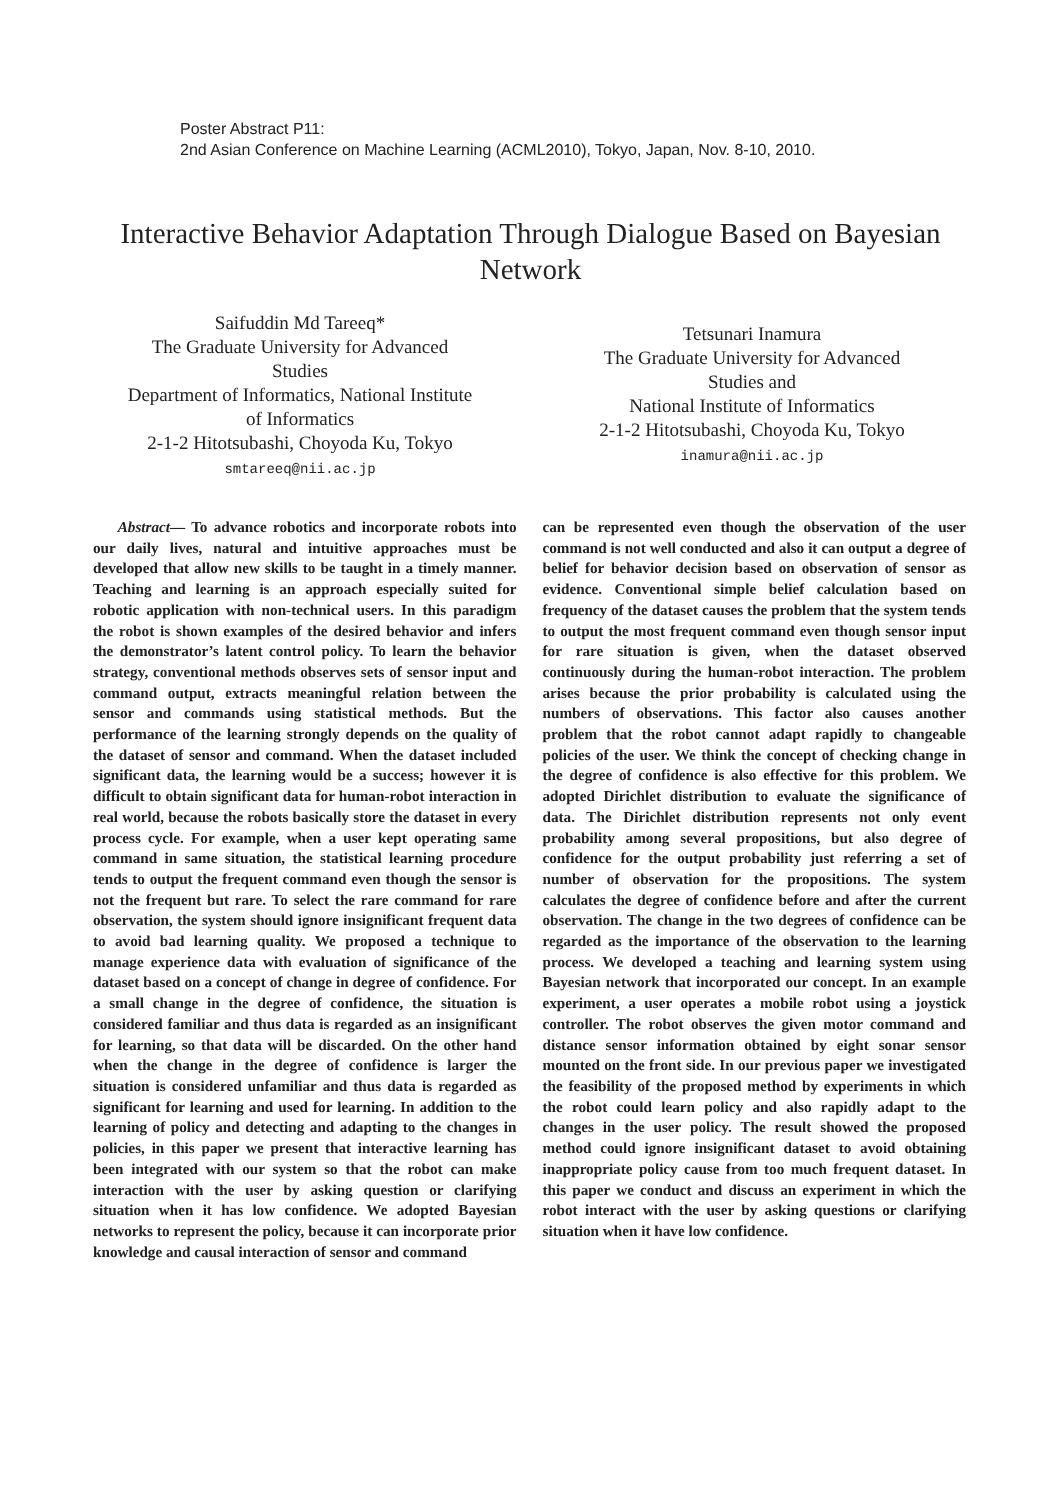Poster Abstract P11:
2nd Asian Conference on Machine Learning (ACML2010), Tokyo, Japan, Nov. 8-10, 2010.
Interactive Behavior Adaptation Through Dialogue Based on Bayesian Network
Saifuddin Md Tareeq*
The Graduate University for Advanced Studies
Department of Informatics, National Institute of Informatics
2-1-2 Hitotsubashi, Choyoda Ku, Tokyo
smtareeq@nii.ac.jp
Tetsunari Inamura
The Graduate University for Advanced Studies and
National Institute of Informatics
2-1-2 Hitotsubashi, Choyoda Ku, Tokyo
inamura@nii.ac.jp
Abstract— To advance robotics and incorporate robots into our daily lives, natural and intuitive approaches must be developed that allow new skills to be taught in a timely manner. Teaching and learning is an approach especially suited for robotic application with non-technical users. In this paradigm the robot is shown examples of the desired behavior and infers the demonstrator’s latent control policy. To learn the behavior strategy, conventional methods observes sets of sensor input and command output, extracts meaningful relation between the sensor and commands using statistical methods. But the performance of the learning strongly depends on the quality of the dataset of sensor and command. When the dataset included significant data, the learning would be a success; however it is difficult to obtain significant data for human-robot interaction in real world, because the robots basically store the dataset in every process cycle. For example, when a user kept operating same command in same situation, the statistical learning procedure tends to output the frequent command even though the sensor is not the frequent but rare. To select the rare command for rare observation, the system should ignore insignificant frequent data to avoid bad learning quality. We proposed a technique to manage experience data with evaluation of significance of the dataset based on a concept of change in degree of confidence. For a small change in the degree of confidence, the situation is considered familiar and thus data is regarded as an insignificant for learning, so that data will be discarded. On the other hand when the change in the degree of confidence is larger the situation is considered unfamiliar and thus data is regarded as significant for learning and used for learning. In addition to the learning of policy and detecting and adapting to the changes in policies, in this paper we present that interactive learning has been integrated with our system so that the robot can make interaction with the user by asking question or clarifying situation when it has low confidence. We adopted Bayesian networks to represent the policy, because it can incorporate prior knowledge and causal interaction of sensor and command
can be represented even though the observation of the user command is not well conducted and also it can output a degree of belief for behavior decision based on observation of sensor as evidence. Conventional simple belief calculation based on frequency of the dataset causes the problem that the system tends to output the most frequent command even though sensor input for rare situation is given, when the dataset observed continuously during the human-robot interaction. The problem arises because the prior probability is calculated using the numbers of observations. This factor also causes another problem that the robot cannot adapt rapidly to changeable policies of the user. We think the concept of checking change in the degree of confidence is also effective for this problem. We adopted Dirichlet distribution to evaluate the significance of data. The Dirichlet distribution represents not only event probability among several propositions, but also degree of confidence for the output probability just referring a set of number of observation for the propositions. The system calculates the degree of confidence before and after the current observation. The change in the two degrees of confidence can be regarded as the importance of the observation to the learning process. We developed a teaching and learning system using Bayesian network that incorporated our concept. In an example experiment, a user operates a mobile robot using a joystick controller. The robot observes the given motor command and distance sensor information obtained by eight sonar sensor mounted on the front side. In our previous paper we investigated the feasibility of the proposed method by experiments in which the robot could learn policy and also rapidly adapt to the changes in the user policy. The result showed the proposed method could ignore insignificant dataset to avoid obtaining inappropriate policy cause from too much frequent dataset. In this paper we conduct and discuss an experiment in which the robot interact with the user by asking questions or clarifying situation when it have low confidence.